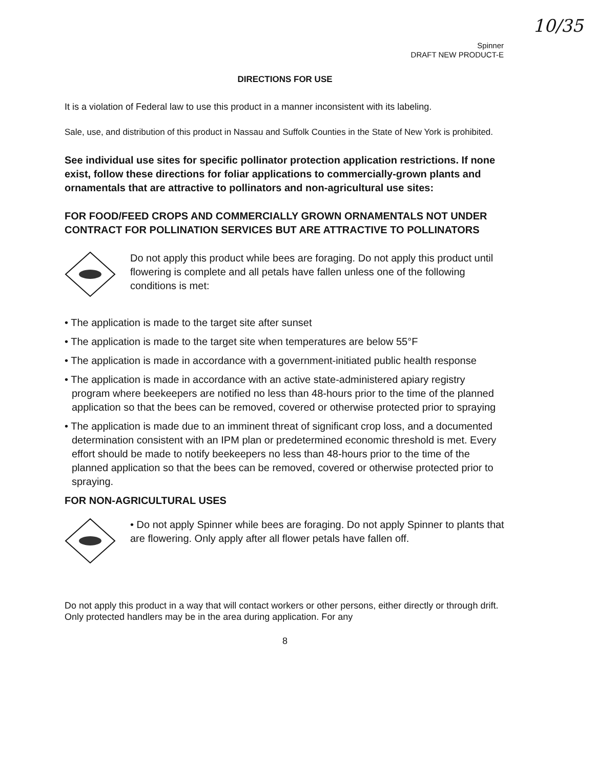10/35
Spinner
DRAFT NEW PRODUCT-E
DIRECTIONS FOR USE
It is a violation of Federal law to use this product in a manner inconsistent with its labeling.
Sale, use, and distribution of this product in Nassau and Suffolk Counties in the State of New York is prohibited.
See individual use sites for specific pollinator protection application restrictions. If none exist, follow these directions for foliar applications to commercially-grown plants and ornamentals that are attractive to pollinators and non-agricultural use sites:
FOR FOOD/FEED CROPS AND COMMERCIALLY GROWN ORNAMENTALS NOT UNDER CONTRACT FOR POLLINATION SERVICES BUT ARE ATTRACTIVE TO POLLINATORS
Do not apply this product while bees are foraging. Do not apply this product until flowering is complete and all petals have fallen unless one of the following conditions is met:
• The application is made to the target site after sunset
• The application is made to the target site when temperatures are below 55°F
• The application is made in accordance with a government-initiated public health response
• The application is made in accordance with an active state-administered apiary registry program where beekeepers are notified no less than 48-hours prior to the time of the planned application so that the bees can be removed, covered or otherwise protected prior to spraying
• The application is made due to an imminent threat of significant crop loss, and a documented determination consistent with an IPM plan or predetermined economic threshold is met. Every effort should be made to notify beekeepers no less than 48-hours prior to the time of the planned application so that the bees can be removed, covered or otherwise protected prior to spraying.
FOR NON-AGRICULTURAL USES
• Do not apply Spinner while bees are foraging. Do not apply Spinner to plants that are flowering. Only apply after all flower petals have fallen off.
Do not apply this product in a way that will contact workers or other persons, either directly or through drift. Only protected handlers may be in the area during application. For any
8